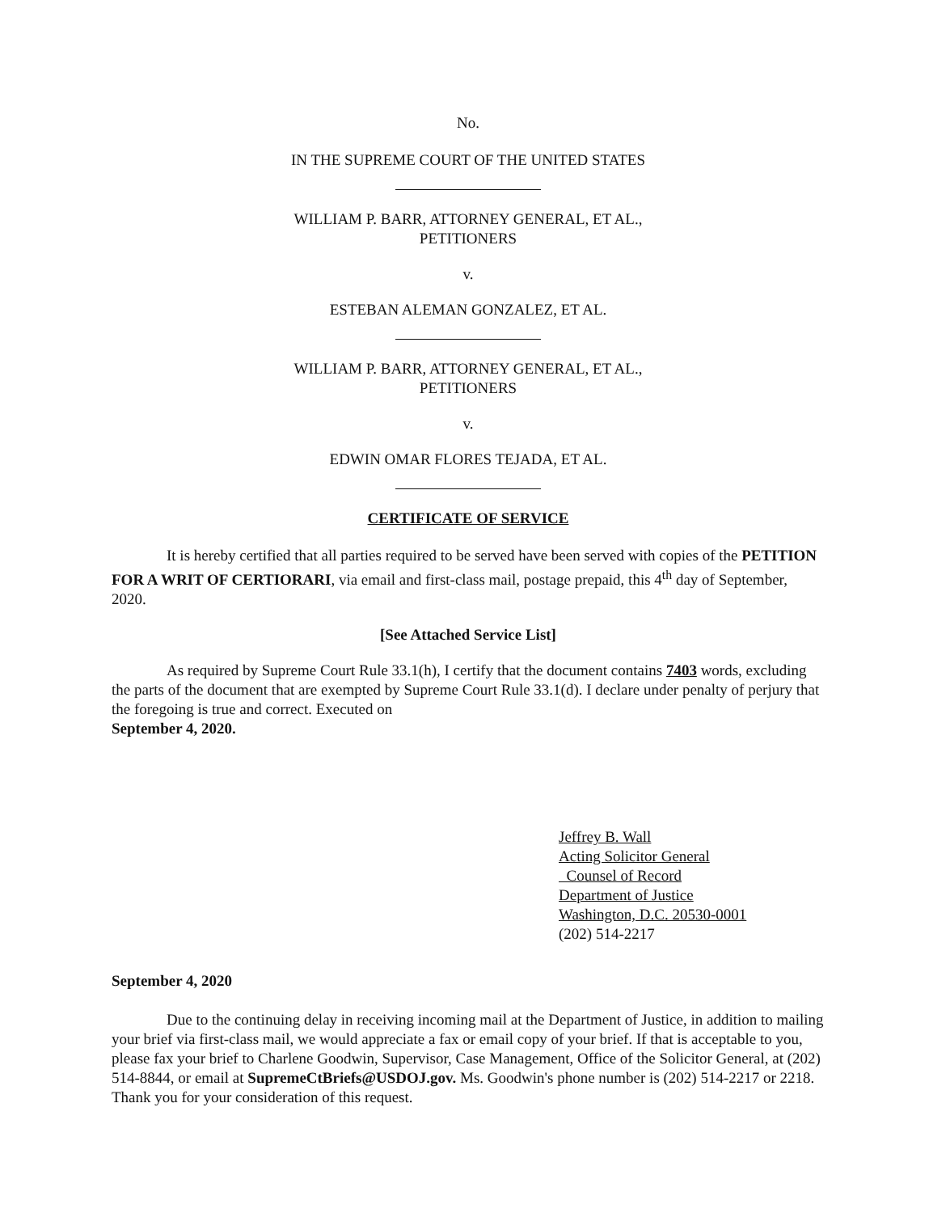No.
IN THE SUPREME COURT OF THE UNITED STATES
WILLIAM P. BARR, ATTORNEY GENERAL, ET AL.,
PETITIONERS
v.
ESTEBAN ALEMAN GONZALEZ, ET AL.
WILLIAM P. BARR, ATTORNEY GENERAL, ET AL.,
PETITIONERS
v.
EDWIN OMAR FLORES TEJADA, ET AL.
CERTIFICATE OF SERVICE
It is hereby certified that all parties required to be served have been served with copies of the PETITION FOR A WRIT OF CERTIORARI, via email and first-class mail, postage prepaid, this 4<sup>th</sup> day of September, 2020.
[See Attached Service List]
As required by Supreme Court Rule 33.1(h), I certify that the document contains 7403 words, excluding the parts of the document that are exempted by Supreme Court Rule 33.1(d). I declare under penalty of perjury that the foregoing is true and correct. Executed on
September 4, 2020.
Jeffrey B. Wall
Acting Solicitor General
Counsel of Record
Department of Justice
Washington, D.C. 20530-0001
(202) 514-2217
September 4, 2020
Due to the continuing delay in receiving incoming mail at the Department of Justice, in addition to mailing your brief via first-class mail, we would appreciate a fax or email copy of your brief. If that is acceptable to you, please fax your brief to Charlene Goodwin, Supervisor, Case Management, Office of the Solicitor General, at (202) 514-8844, or email at SupremeCtBriefs@USDOJ.gov. Ms. Goodwin's phone number is (202) 514-2217 or 2218. Thank you for your consideration of this request.